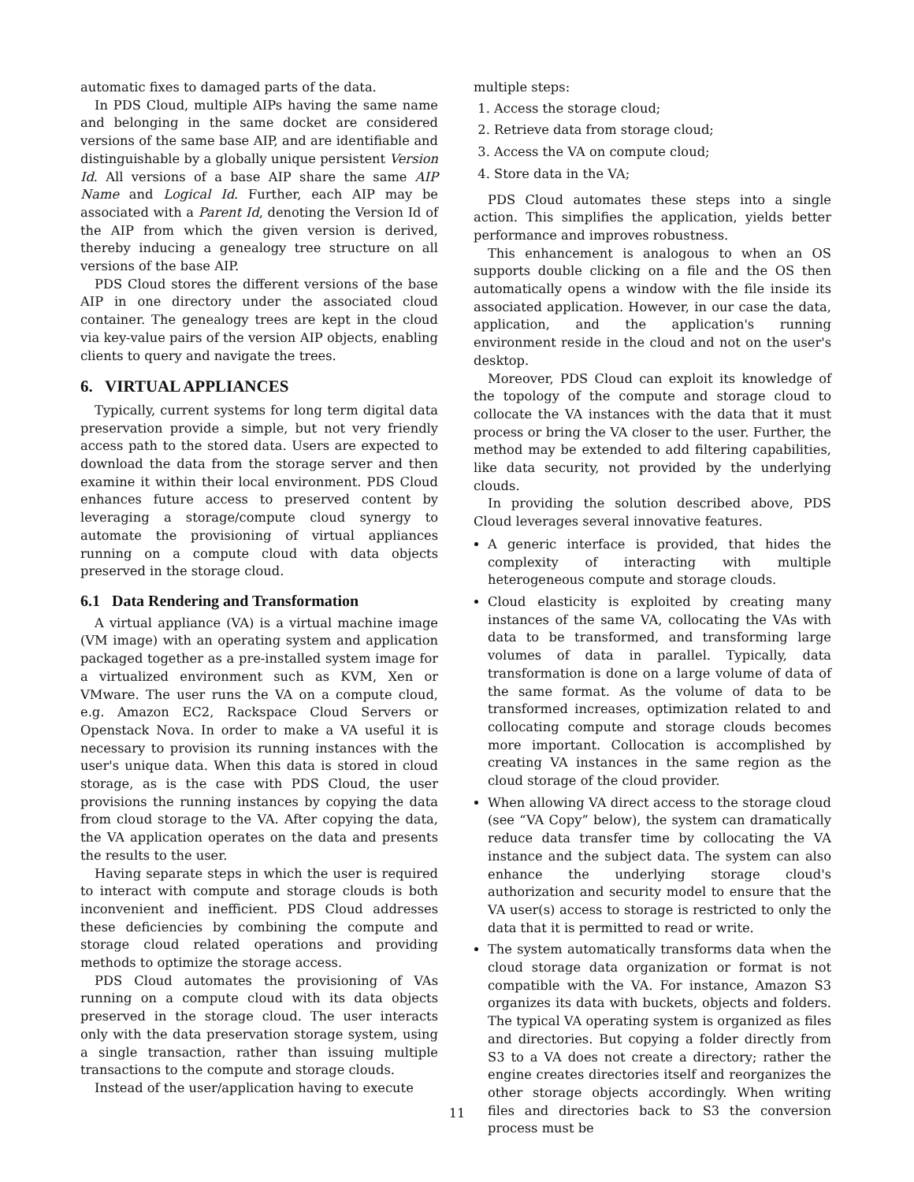automatic fixes to damaged parts of the data.
In PDS Cloud, multiple AIPs having the same name and belonging in the same docket are considered versions of the same base AIP, and are identifiable and distinguishable by a globally unique persistent Version Id. All versions of a base AIP share the same AIP Name and Logical Id. Further, each AIP may be associated with a Parent Id, denoting the Version Id of the AIP from which the given version is derived, thereby inducing a genealogy tree structure on all versions of the base AIP.
PDS Cloud stores the different versions of the base AIP in one directory under the associated cloud container. The genealogy trees are kept in the cloud via key-value pairs of the version AIP objects, enabling clients to query and navigate the trees.
6. VIRTUAL APPLIANCES
Typically, current systems for long term digital data preservation provide a simple, but not very friendly access path to the stored data. Users are expected to download the data from the storage server and then examine it within their local environment. PDS Cloud enhances future access to preserved content by leveraging a storage/compute cloud synergy to automate the provisioning of virtual appliances running on a compute cloud with data objects preserved in the storage cloud.
6.1 Data Rendering and Transformation
A virtual appliance (VA) is a virtual machine image (VM image) with an operating system and application packaged together as a pre-installed system image for a virtualized environment such as KVM, Xen or VMware. The user runs the VA on a compute cloud, e.g. Amazon EC2, Rackspace Cloud Servers or Openstack Nova. In order to make a VA useful it is necessary to provision its running instances with the user's unique data. When this data is stored in cloud storage, as is the case with PDS Cloud, the user provisions the running instances by copying the data from cloud storage to the VA. After copying the data, the VA application operates on the data and presents the results to the user.
Having separate steps in which the user is required to interact with compute and storage clouds is both inconvenient and inefficient. PDS Cloud addresses these deficiencies by combining the compute and storage cloud related operations and providing methods to optimize the storage access.
PDS Cloud automates the provisioning of VAs running on a compute cloud with its data objects preserved in the storage cloud. The user interacts only with the data preservation storage system, using a single transaction, rather than issuing multiple transactions to the compute and storage clouds.
Instead of the user/application having to execute
multiple steps:
1. Access the storage cloud;
2. Retrieve data from storage cloud;
3. Access the VA on compute cloud;
4. Store data in the VA;
PDS Cloud automates these steps into a single action. This simplifies the application, yields better performance and improves robustness.
This enhancement is analogous to when an OS supports double clicking on a file and the OS then automatically opens a window with the file inside its associated application. However, in our case the data, application, and the application's running environment reside in the cloud and not on the user's desktop.
Moreover, PDS Cloud can exploit its knowledge of the topology of the compute and storage cloud to collocate the VA instances with the data that it must process or bring the VA closer to the user. Further, the method may be extended to add filtering capabilities, like data security, not provided by the underlying clouds.
In providing the solution described above, PDS Cloud leverages several innovative features.
A generic interface is provided, that hides the complexity of interacting with multiple heterogeneous compute and storage clouds.
Cloud elasticity is exploited by creating many instances of the same VA, collocating the VAs with data to be transformed, and transforming large volumes of data in parallel. Typically, data transformation is done on a large volume of data of the same format. As the volume of data to be transformed increases, optimization related to and collocating compute and storage clouds becomes more important. Collocation is accomplished by creating VA instances in the same region as the cloud storage of the cloud provider.
When allowing VA direct access to the storage cloud (see “VA Copy” below), the system can dramatically reduce data transfer time by collocating the VA instance and the subject data. The system can also enhance the underlying storage cloud's authorization and security model to ensure that the VA user(s) access to storage is restricted to only the data that it is permitted to read or write.
The system automatically transforms data when the cloud storage data organization or format is not compatible with the VA. For instance, Amazon S3 organizes its data with buckets, objects and folders. The typical VA operating system is organized as files and directories. But copying a folder directly from S3 to a VA does not create a directory; rather the engine creates directories itself and reorganizes the other storage objects accordingly. When writing files and directories back to S3 the conversion process must be
11